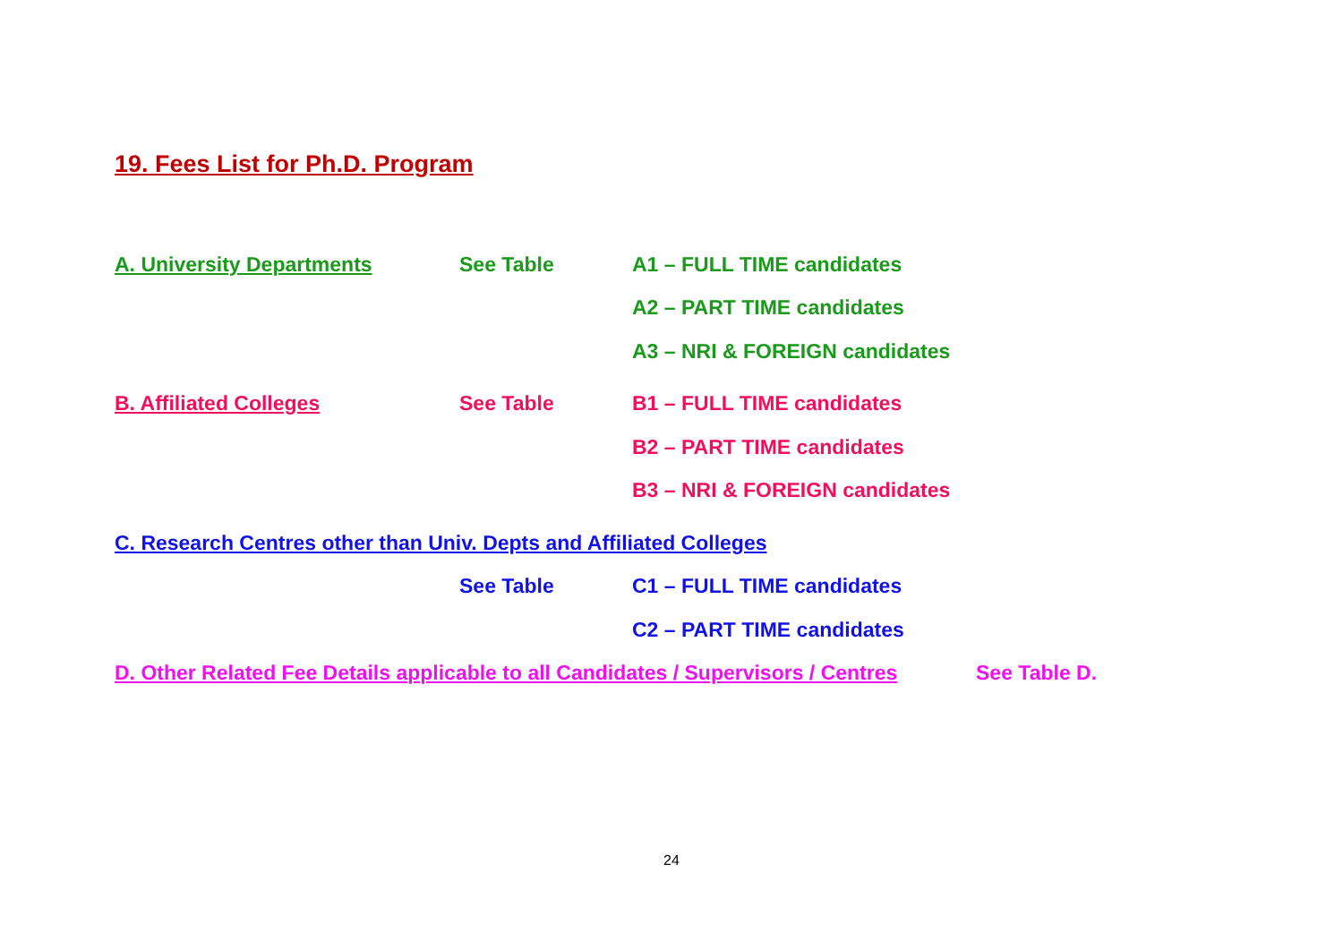19. Fees List for Ph.D. Program
A. University Departments See Table A1 – FULL TIME candidates
A2 – PART TIME candidates
A3 – NRI & FOREIGN candidates
B. Affiliated Colleges See Table B1 – FULL TIME candidates
B2 – PART TIME candidates
B3 – NRI & FOREIGN candidates
C. Research Centres other than Univ. Depts and Affiliated Colleges
See Table C1 – FULL TIME candidates
C2 – PART TIME candidates
D. Other Related Fee Details applicable to all Candidates / Supervisors / Centres See Table D.
24